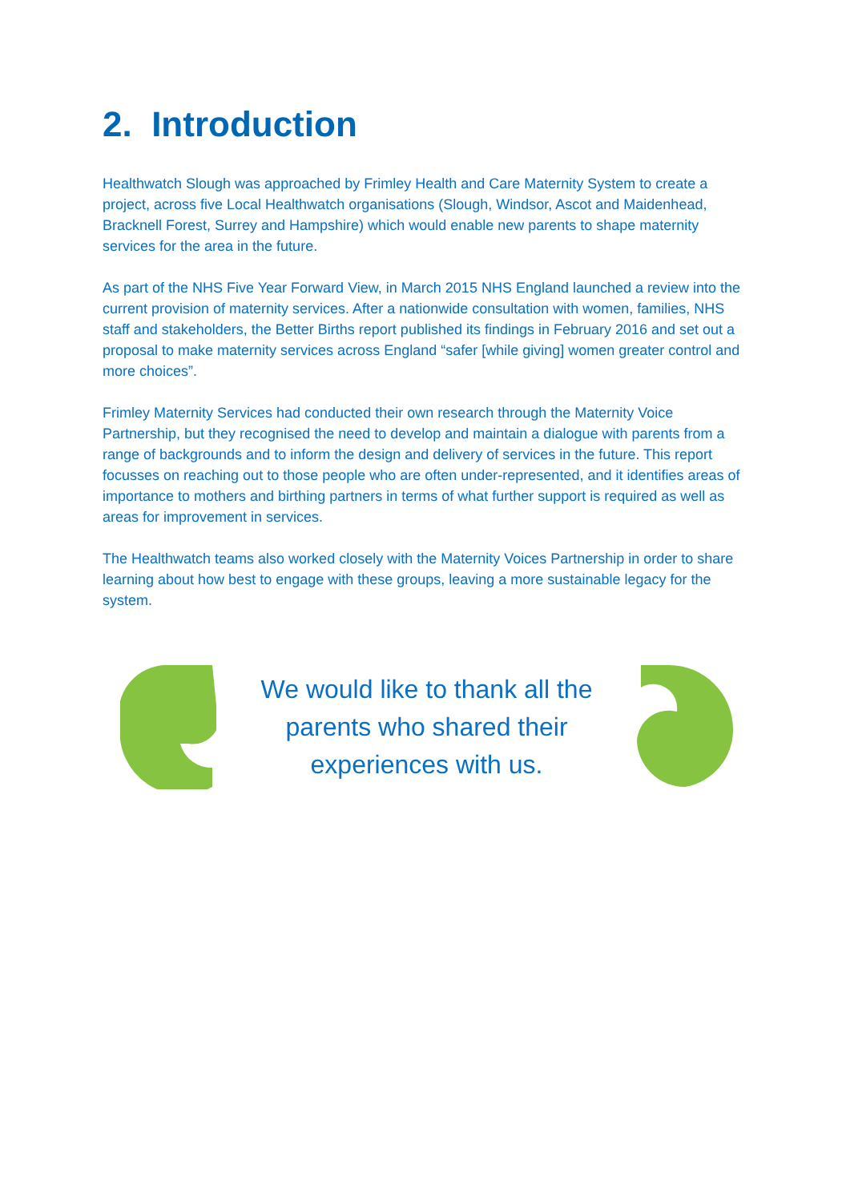2. Introduction
Healthwatch Slough was approached by Frimley Health and Care Maternity System to create a project, across five Local Healthwatch organisations (Slough, Windsor, Ascot and Maidenhead, Bracknell Forest, Surrey and Hampshire) which would enable new parents to shape maternity services for the area in the future.
As part of the NHS Five Year Forward View, in March 2015 NHS England launched a review into the current provision of maternity services. After a nationwide consultation with women, families, NHS staff and stakeholders, the Better Births report published its findings in February 2016 and set out a proposal to make maternity services across England “safer [while giving] women greater control and more choices”.
Frimley Maternity Services had conducted their own research through the Maternity Voice Partnership, but they recognised the need to develop and maintain a dialogue with parents from a range of backgrounds and to inform the design and delivery of services in the future. This report focusses on reaching out to those people who are often under-represented, and it identifies areas of importance to mothers and birthing partners in terms of what further support is required as well as areas for improvement in services.
The Healthwatch teams also worked closely with the Maternity Voices Partnership in order to share learning about how best to engage with these groups, leaving a more sustainable legacy for the system.
We would like to thank all the parents who shared their experiences with us.